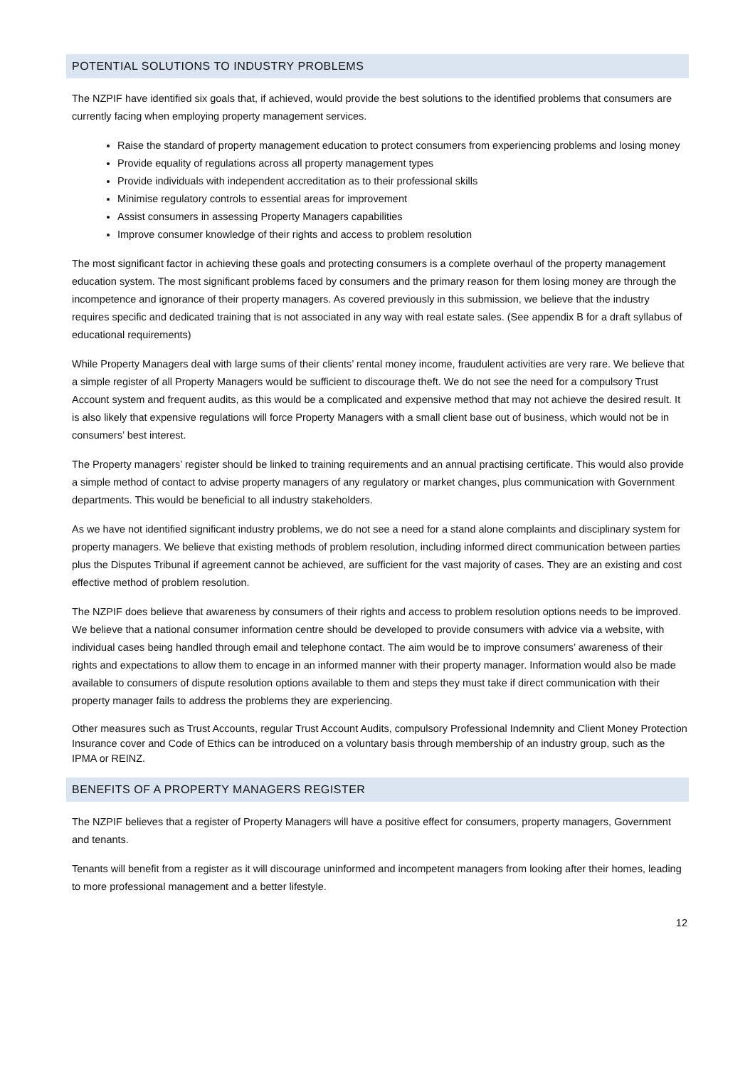POTENTIAL SOLUTIONS TO INDUSTRY PROBLEMS
The NZPIF have identified six goals that, if achieved, would provide the best solutions to the identified problems that consumers are currently facing when employing property management services.
Raise the standard of property management education to protect consumers from experiencing problems and losing money
Provide equality of regulations across all property management types
Provide individuals with independent accreditation as to their professional skills
Minimise regulatory controls to essential areas for improvement
Assist consumers in assessing Property Managers capabilities
Improve consumer knowledge of their rights and access to problem resolution
The most significant factor in achieving these goals and protecting consumers is a complete overhaul of the property management education system. The most significant problems faced by consumers and the primary reason for them losing money are through the incompetence and ignorance of their property managers. As covered previously in this submission, we believe that the industry requires specific and dedicated training that is not associated in any way with real estate sales. (See appendix B for a draft syllabus of educational requirements)
While Property Managers deal with large sums of their clients’ rental money income, fraudulent activities are very rare. We believe that a simple register of all Property Managers would be sufficient to discourage theft. We do not see the need for a compulsory Trust Account system and frequent audits, as this would be a complicated and expensive method that may not achieve the desired result. It is also likely that expensive regulations will force Property Managers with a small client base out of business, which would not be in consumers’ best interest.
The Property managers’ register should be linked to training requirements and an annual practising certificate. This would also provide a simple method of contact to advise property managers of any regulatory or market changes, plus communication with Government departments. This would be beneficial to all industry stakeholders.
As we have not identified significant industry problems, we do not see a need for a stand alone complaints and disciplinary system for property managers. We believe that existing methods of problem resolution, including informed direct communication between parties plus the Disputes Tribunal if agreement cannot be achieved, are sufficient for the vast majority of cases. They are an existing and cost effective method of problem resolution.
The NZPIF does believe that awareness by consumers of their rights and access to problem resolution options needs to be improved. We believe that a national consumer information centre should be developed to provide consumers with advice via a website, with individual cases being handled through email and telephone contact. The aim would be to improve consumers’ awareness of their rights and expectations to allow them to encage in an informed manner with their property manager. Information would also be made available to consumers of dispute resolution options available to them and steps they must take if direct communication with their property manager fails to address the problems they are experiencing.
Other measures such as Trust Accounts, regular Trust Account Audits, compulsory Professional Indemnity and Client Money Protection Insurance cover and Code of Ethics can be introduced on a voluntary basis through membership of an industry group, such as the IPMA or REINZ.
BENEFITS OF A PROPERTY MANAGERS REGISTER
The NZPIF believes that a register of Property Managers will have a positive effect for consumers, property managers, Government and tenants.
Tenants will benefit from a register as it will discourage uninformed and incompetent managers from looking after their homes, leading to more professional management and a better lifestyle.
12